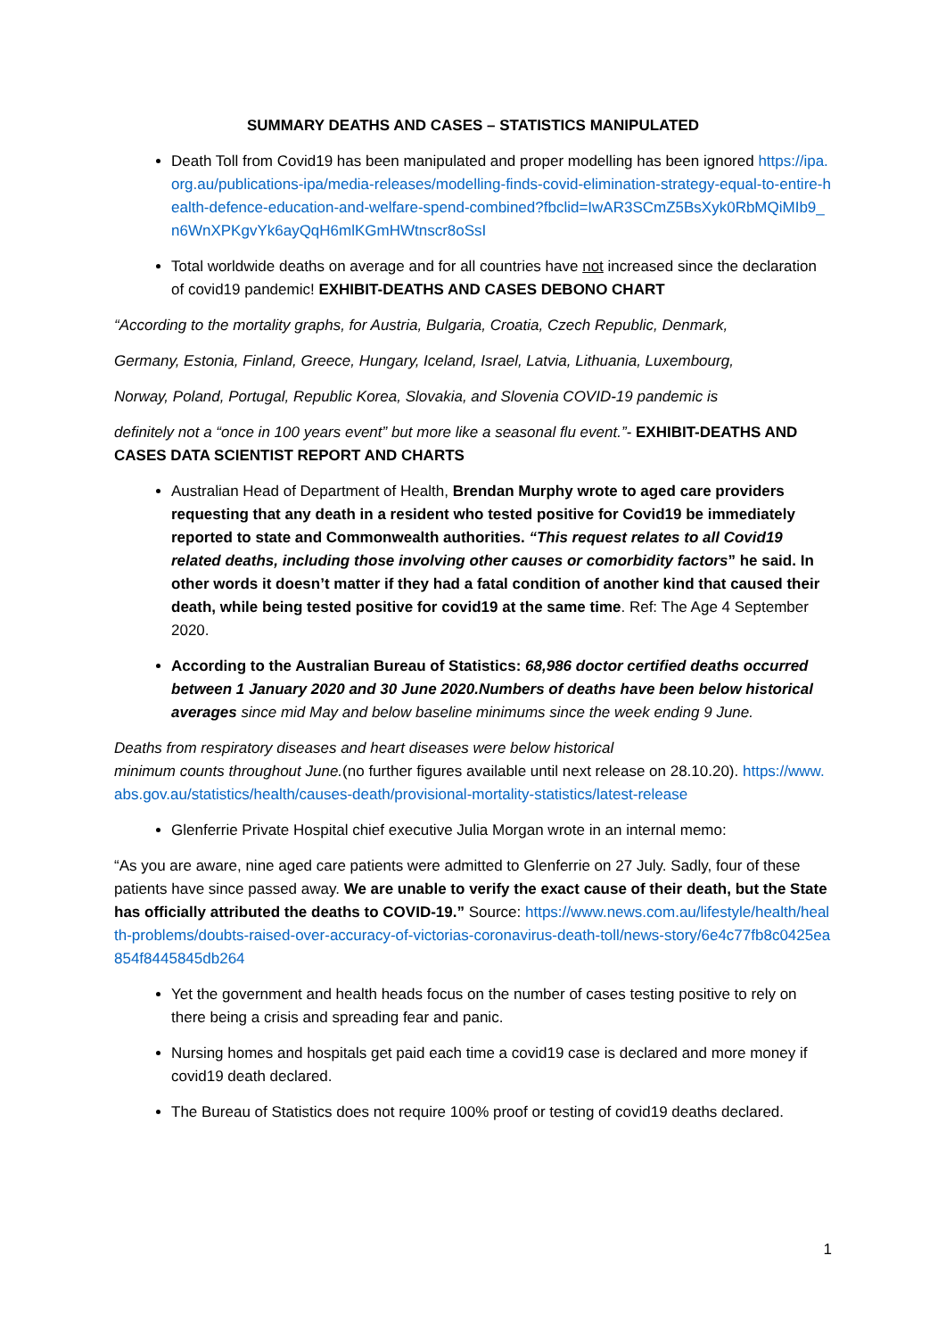SUMMARY DEATHS AND CASES – STATISTICS MANIPULATED
Death Toll from Covid19 has been manipulated and proper modelling has been ignored https://ipa.org.au/publications-ipa/media-releases/modelling-finds-covid-elimination-strategy-equal-to-entire-health-defence-education-and-welfare-spend-combined?fbclid=IwAR3SCmZ5BsXyk0RbMQiMIb9_n6WnXPKgvYk6ayQqH6mlKGmHWtnscr8oSsI
Total worldwide deaths on average and for all countries have not increased since the declaration of covid19 pandemic! EXHIBIT-DEATHS AND CASES DEBONO CHART
“According to the mortality graphs, for Austria, Bulgaria, Croatia, Czech Republic, Denmark,
Germany, Estonia, Finland, Greece, Hungary, Iceland, Israel, Latvia, Lithuania, Luxembourg,
Norway, Poland, Portugal, Republic Korea, Slovakia, and Slovenia COVID-19 pandemic is
definitely not a “once in 100 years event” but more like a seasonal flu event.”- EXHIBIT-DEATHS AND CASES DATA SCIENTIST REPORT AND CHARTS
Australian Head of Department of Health, Brendan Murphy wrote to aged care providers requesting that any death in a resident who tested positive for Covid19 be immediately reported to state and Commonwealth authorities. “This request relates to all Covid19 related deaths, including those involving other causes or comorbidity factors” he said. In other words it doesn’t matter if they had a fatal condition of another kind that caused their death, while being tested positive for covid19 at the same time. Ref: The Age 4 September 2020.
According to the Australian Bureau of Statistics: 68,986 doctor certified deaths occurred between 1 January 2020 and 30 June 2020.Numbers of deaths have been below historical averages since mid May and below baseline minimums since the week ending 9 June.
Deaths from respiratory diseases and heart diseases were below historical
minimum counts throughout June.(no further figures available until next release on 28.10.20). https://www.abs.gov.au/statistics/health/causes-death/provisional-mortality-statistics/latest-release
Glenferrie Private Hospital chief executive Julia Morgan wrote in an internal memo:
“As you are aware, nine aged care patients were admitted to Glenferrie on 27 July. Sadly, four of these patients have since passed away. We are unable to verify the exact cause of their death, but the State has officially attributed the deaths to COVID-19.” Source: https://www.news.com.au/lifestyle/health/health-problems/doubts-raised-over-accuracy-of-victorias-coronavirus-death-toll/news-story/6e4c77fb8c0425ea854f8445845db264
Yet the government and health heads focus on the number of cases testing positive to rely on there being a crisis and spreading fear and panic.
Nursing homes and hospitals get paid each time a covid19 case is declared and more money if covid19 death declared.
The Bureau of Statistics does not require 100% proof or testing of covid19 deaths declared.
1